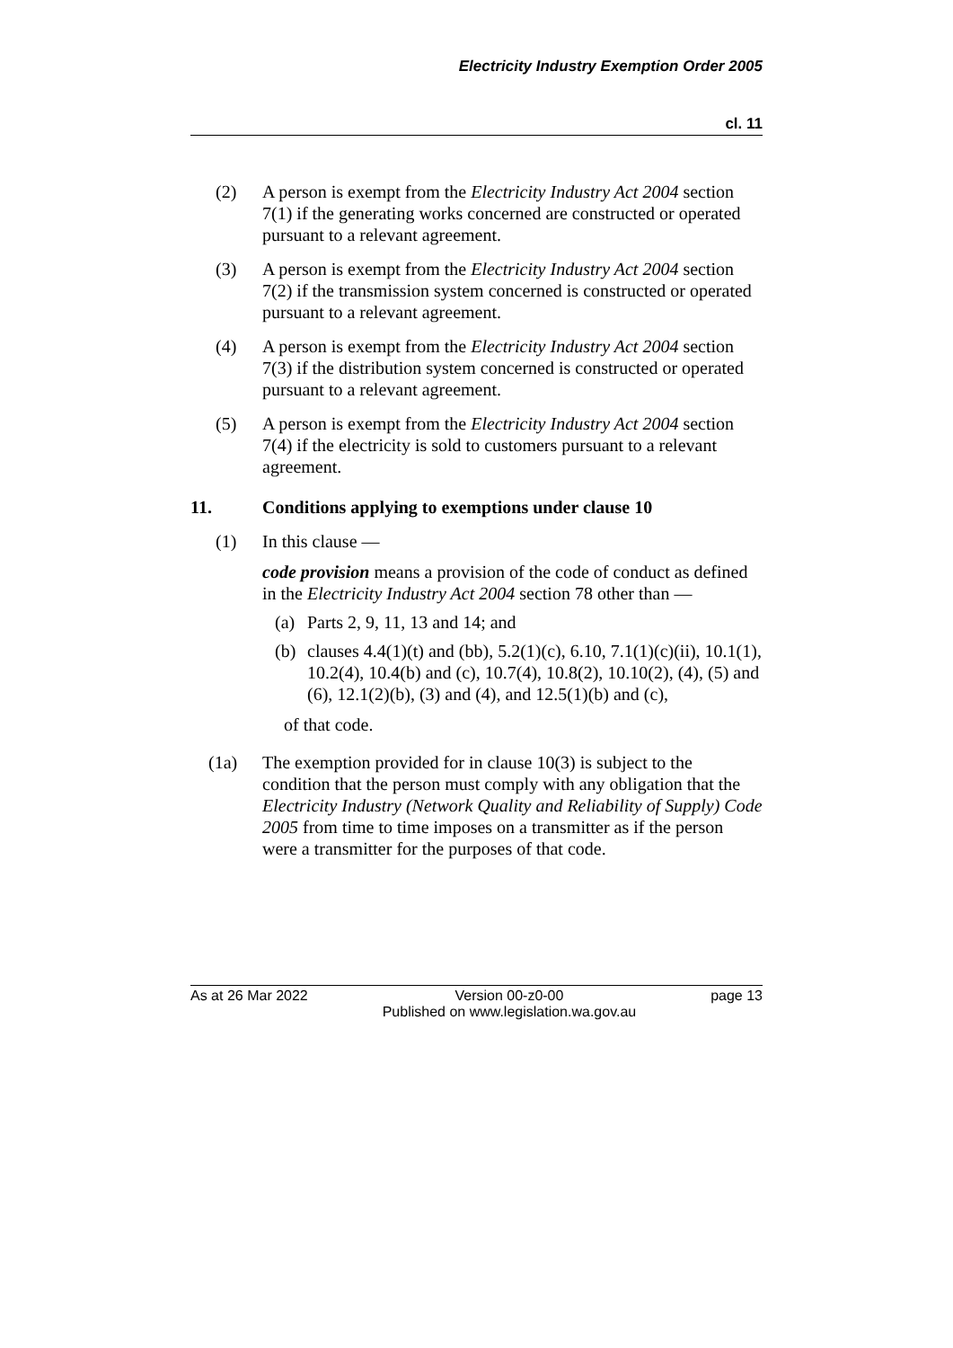Electricity Industry Exemption Order 2005
cl. 11
(2) A person is exempt from the Electricity Industry Act 2004 section 7(1) if the generating works concerned are constructed or operated pursuant to a relevant agreement.
(3) A person is exempt from the Electricity Industry Act 2004 section 7(2) if the transmission system concerned is constructed or operated pursuant to a relevant agreement.
(4) A person is exempt from the Electricity Industry Act 2004 section 7(3) if the distribution system concerned is constructed or operated pursuant to a relevant agreement.
(5) A person is exempt from the Electricity Industry Act 2004 section 7(4) if the electricity is sold to customers pursuant to a relevant agreement.
11. Conditions applying to exemptions under clause 10
(1) In this clause —
code provision means a provision of the code of conduct as defined in the Electricity Industry Act 2004 section 78 other than —
(a) Parts 2, 9, 11, 13 and 14; and
(b) clauses 4.4(1)(t) and (bb), 5.2(1)(c), 6.10, 7.1(1)(c)(ii), 10.1(1), 10.2(4), 10.4(b) and (c), 10.7(4), 10.8(2), 10.10(2), (4), (5) and (6), 12.1(2)(b), (3) and (4), and 12.5(1)(b) and (c),
of that code.
(1a) The exemption provided for in clause 10(3) is subject to the condition that the person must comply with any obligation that the Electricity Industry (Network Quality and Reliability of Supply) Code 2005 from time to time imposes on a transmitter as if the person were a transmitter for the purposes of that code.
As at 26 Mar 2022 Version 00-z0-00
Published on www.legislation.wa.gov.au
page 13